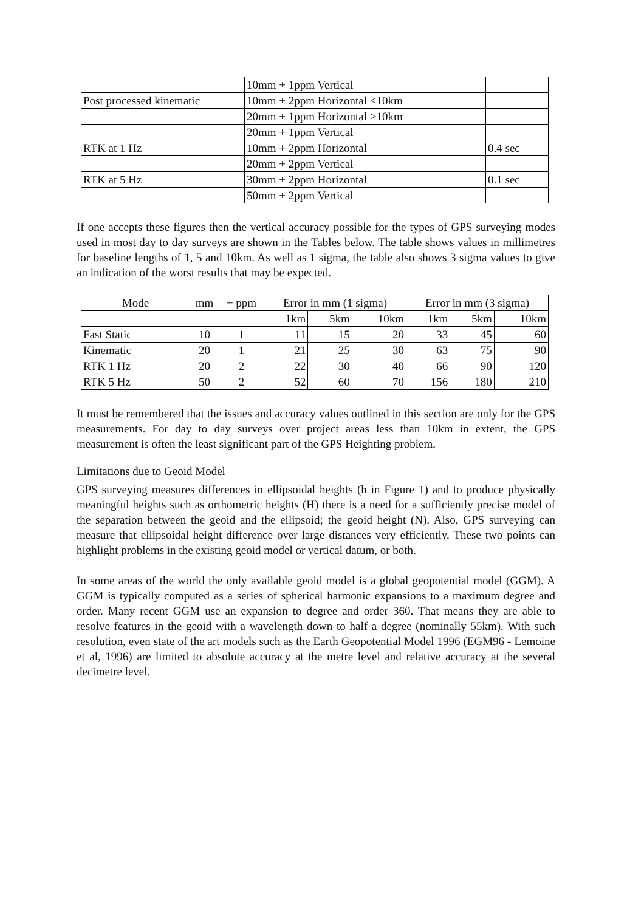| | 10mm + 1ppm Vertical | |
| Post processed kinematic | 10mm + 2ppm Horizontal <10km | |
| | 20mm + 1ppm Horizontal >10km | |
| | 20mm + 1ppm Vertical | |
| RTK at 1 Hz | 10mm + 2ppm Horizontal | 0.4 sec |
| | 20mm + 2ppm Vertical | |
| RTK at 5 Hz | 30mm + 2ppm Horizontal | 0.1 sec |
| | 50mm + 2ppm Vertical | |
If one accepts these figures then the vertical accuracy possible for the types of GPS surveying modes used in most day to day surveys are shown in the Tables below. The table shows values in millimetres for baseline lengths of 1, 5 and 10km. As well as 1 sigma, the table also shows 3 sigma values to give an indication of the worst results that may be expected.
| Mode | mm | + ppm | Error in mm (1 sigma) | | | Error in mm (3 sigma) | | |
| --- | --- | --- | --- | --- | --- | --- | --- | --- |
| | | | 1km | 5km | 10km | 1km | 5km | 10km |
| Fast Static | 10 | 1 | 11 | 15 | 20 | 33 | 45 | 60 |
| Kinematic | 20 | 1 | 21 | 25 | 30 | 63 | 75 | 90 |
| RTK 1 Hz | 20 | 2 | 22 | 30 | 40 | 66 | 90 | 120 |
| RTK 5 Hz | 50 | 2 | 52 | 60 | 70 | 156 | 180 | 210 |
It must be remembered that the issues and accuracy values outlined in this section are only for the GPS measurements. For day to day surveys over project areas less than 10km in extent, the GPS measurement is often the least significant part of the GPS Heighting problem.
Limitations due to Geoid Model
GPS surveying measures differences in ellipsoidal heights (h in Figure 1) and to produce physically meaningful heights such as orthometric heights (H) there is a need for a sufficiently precise model of the separation between the geoid and the ellipsoid; the geoid height (N). Also, GPS surveying can measure that ellipsoidal height difference over large distances very efficiently. These two points can highlight problems in the existing geoid model or vertical datum, or both.
In some areas of the world the only available geoid model is a global geopotential model (GGM). A GGM is typically computed as a series of spherical harmonic expansions to a maximum degree and order. Many recent GGM use an expansion to degree and order 360. That means they are able to resolve features in the geoid with a wavelength down to half a degree (nominally 55km). With such resolution, even state of the art models such as the Earth Geopotential Model 1996 (EGM96 - Lemoine et al, 1996) are limited to absolute accuracy at the metre level and relative accuracy at the several decimetre level.